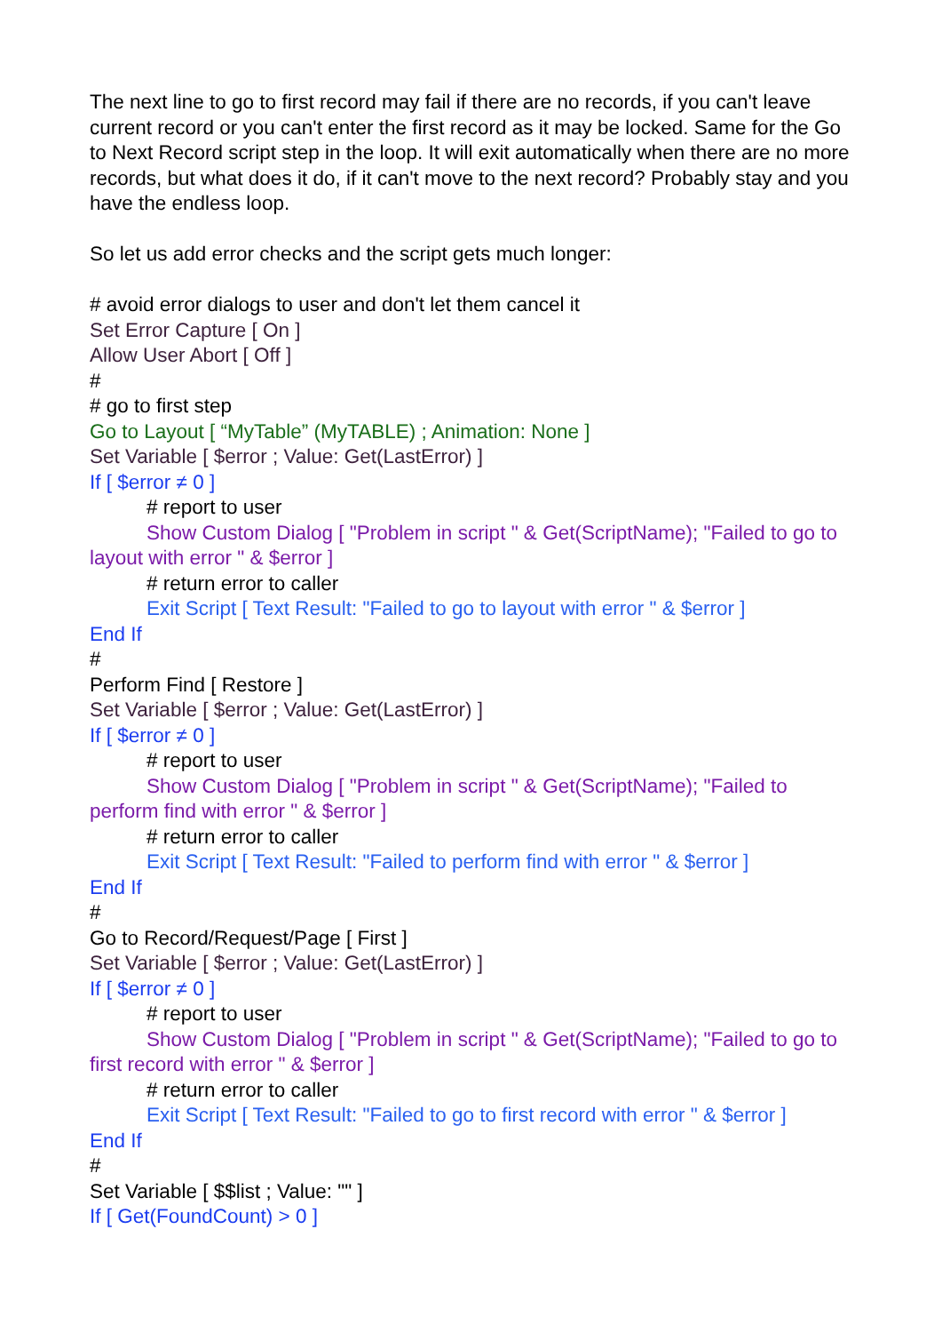The next line to go to first record may fail if there are no records, if you can't leave current record or you can't enter the first record as it may be locked. Same for the Go to Next Record script step in the loop. It will exit automatically when there are no more records, but what does it do, if it can't move to the next record? Probably stay and you have the endless loop.
So let us add error checks and the script gets much longer:
# avoid error dialogs to user and don't let them cancel it
Set Error Capture [ On ]
Allow User Abort [ Off ]
#
# go to first step
Go to Layout [ “MyTable” (MyTABLE) ; Animation: None ]
Set Variable [ $error ; Value: Get(LastError) ]
If [ $error ≠ 0 ]
# report to user
Show Custom Dialog [ "Problem in script " & Get(ScriptName); "Failed to go to layout with error " & $error ]
# return error to caller
Exit Script [ Text Result: "Failed to go to layout with error " & $error ]
End If
#
Perform Find [ Restore ]
Set Variable [ $error ; Value: Get(LastError) ]
If [ $error ≠ 0 ]
# report to user
Show Custom Dialog [ "Problem in script " & Get(ScriptName); "Failed to perform find with error " & $error ]
# return error to caller
Exit Script [ Text Result: "Failed to perform find with error " & $error ]
End If
#
Go to Record/Request/Page [ First ]
Set Variable [ $error ; Value: Get(LastError) ]
If [ $error ≠ 0 ]
# report to user
Show Custom Dialog [ "Problem in script " & Get(ScriptName); "Failed to go to first record with error " & $error ]
# return error to caller
Exit Script [ Text Result: "Failed to go to first record with error " & $error ]
End If
#
Set Variable [ $$list ; Value: "" ]
If [ Get(FoundCount) > 0 ]